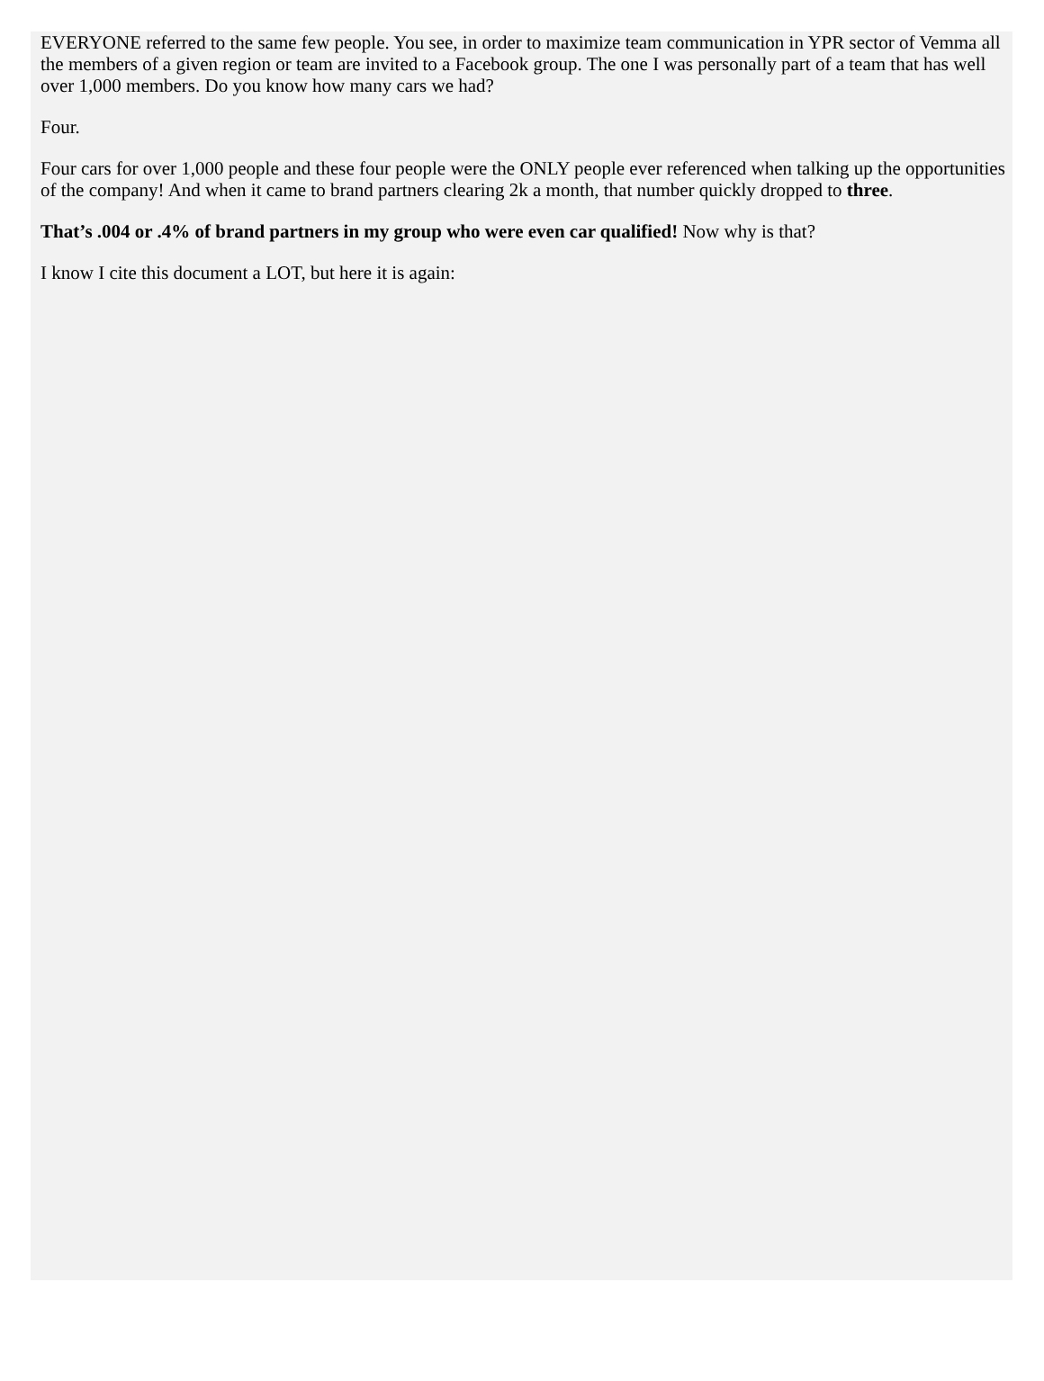EVERYONE referred to the same few people. You see, in order to maximize team communication in YPR sector of Vemma all the members of a given region or team are invited to a Facebook group. The one I was personally part of a team that has well over 1,000 members. Do you know how many cars we had?
Four.
Four cars for over 1,000 people and these four people were the ONLY people ever referenced when talking up the opportunities of the company! And when it came to brand partners clearing 2k a month, that number quickly dropped to three.
That’s .004 or .4% of brand partners in my group who were even car qualified! Now why is that?
I know I cite this document a LOT, but here it is again: